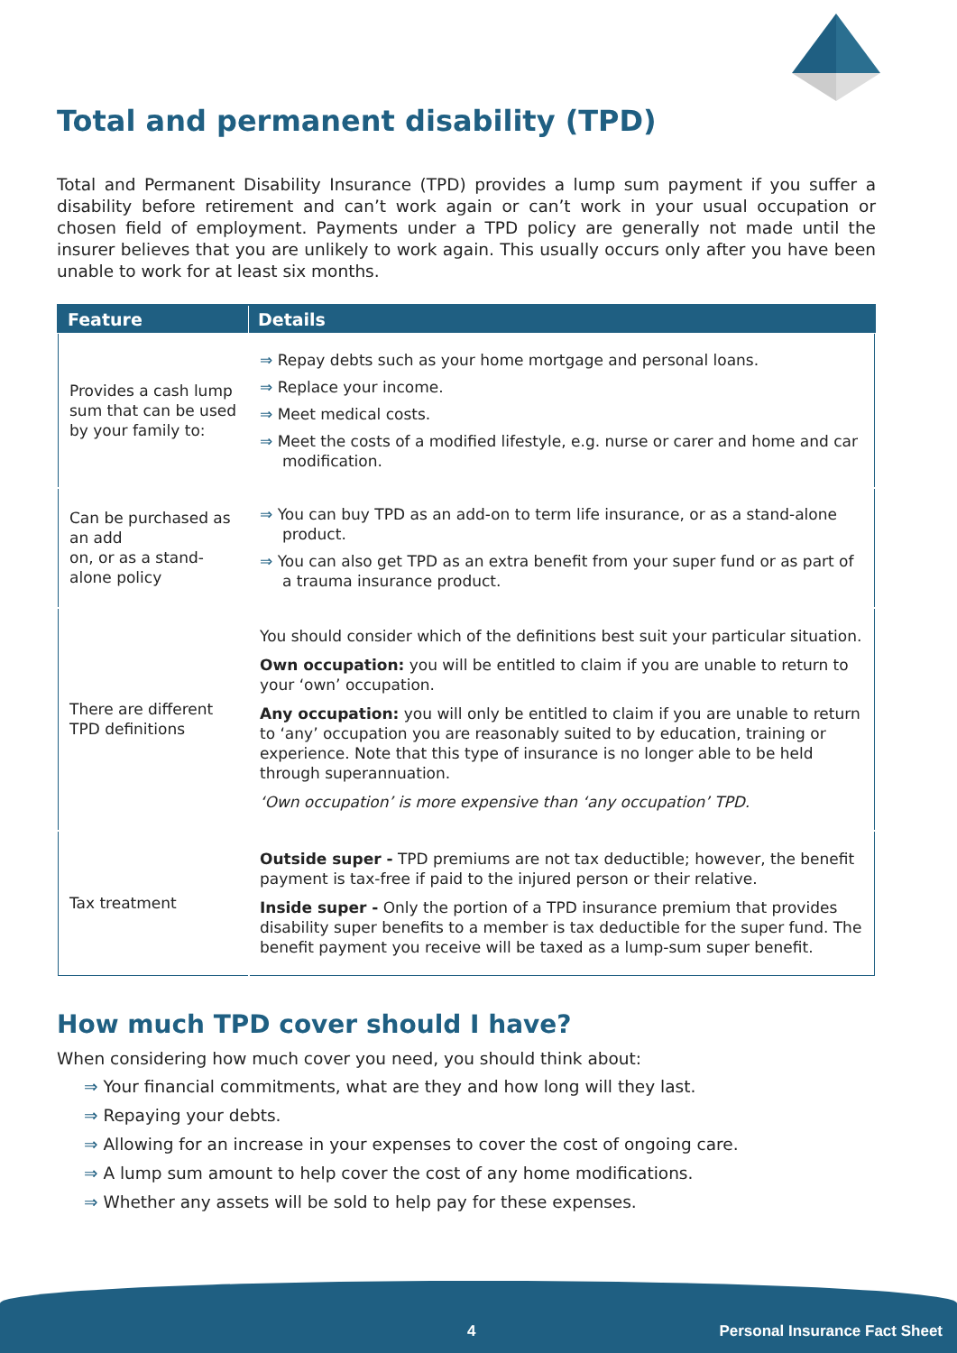Total and permanent disability (TPD)
Total and Permanent Disability Insurance (TPD) provides a lump sum payment if you suffer a disability before retirement and can’t work again or can’t work in your usual occupation or chosen field of employment. Payments under a TPD policy are generally not made until the insurer believes that you are unlikely to work again. This usually occurs only after you have been unable to work for at least six months.
| Feature | Details |
| --- | --- |
| Provides a cash lump sum that can be used by your family to: | ⇒ Repay debts such as your home mortgage and personal loans. ⇒ Replace your income. ⇒ Meet medical costs. ⇒ Meet the costs of a modified lifestyle, e.g. nurse or carer and home and car modification. |
| Can be purchased as an add on, or as a stand-alone policy | ⇒ You can buy TPD as an add-on to term life insurance, or as a stand-alone product. ⇒ You can also get TPD as an extra benefit from your super fund or as part of a trauma insurance product. |
| There are different TPD definitions | You should consider which of the definitions best suit your particular situation. Own occupation: you will be entitled to claim if you are unable to return to your ‘own’ occupation. Any occupation: you will only be entitled to claim if you are unable to return to ‘any’ occupation you are reasonably suited to by education, training or experience. Note that this type of insurance is no longer able to be held through superannuation. ‘Own occupation’ is more expensive than ‘any occupation’ TPD. |
| Tax treatment | Outside super - TPD premiums are not tax deductible; however, the benefit payment is tax-free if paid to the injured person or their relative. Inside super - Only the portion of a TPD insurance premium that provides disability super benefits to a member is tax deductible for the super fund. The benefit payment you receive will be taxed as a lump-sum super benefit. |
How much TPD cover should I have?
When considering how much cover you need, you should think about:
⇒ Your financial commitments, what are they and how long will they last.
⇒ Repaying your debts.
⇒ Allowing for an increase in your expenses to cover the cost of ongoing care.
⇒ A lump sum amount to help cover the cost of any home modifications.
⇒ Whether any assets will be sold to help pay for these expenses.
4 Personal Insurance Fact Sheet